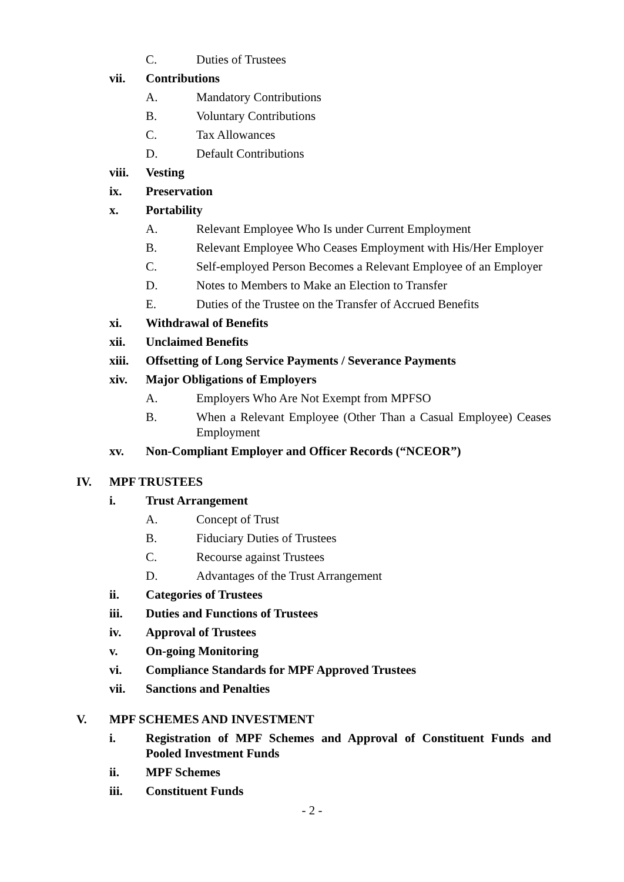C. Duties of Trustees
vii. Contributions
A. Mandatory Contributions
B. Voluntary Contributions
C. Tax Allowances
D. Default Contributions
viii. Vesting
ix. Preservation
x. Portability
A. Relevant Employee Who Is under Current Employment
B. Relevant Employee Who Ceases Employment with His/Her Employer
C. Self-employed Person Becomes a Relevant Employee of an Employer
D. Notes to Members to Make an Election to Transfer
E. Duties of the Trustee on the Transfer of Accrued Benefits
xi. Withdrawal of Benefits
xii. Unclaimed Benefits
xiii. Offsetting of Long Service Payments / Severance Payments
xiv. Major Obligations of Employers
A. Employers Who Are Not Exempt from MPFSO
B. When a Relevant Employee (Other Than a Casual Employee) Ceases Employment
xv. Non-Compliant Employer and Officer Records (“NCEOR”)
IV. MPF TRUSTEES
i. Trust Arrangement
A. Concept of Trust
B. Fiduciary Duties of Trustees
C. Recourse against Trustees
D. Advantages of the Trust Arrangement
ii. Categories of Trustees
iii. Duties and Functions of Trustees
iv. Approval of Trustees
v. On-going Monitoring
vi. Compliance Standards for MPF Approved Trustees
vii. Sanctions and Penalties
V. MPF SCHEMES AND INVESTMENT
i. Registration of MPF Schemes and Approval of Constituent Funds and Pooled Investment Funds
ii. MPF Schemes
iii. Constituent Funds
- 2 -